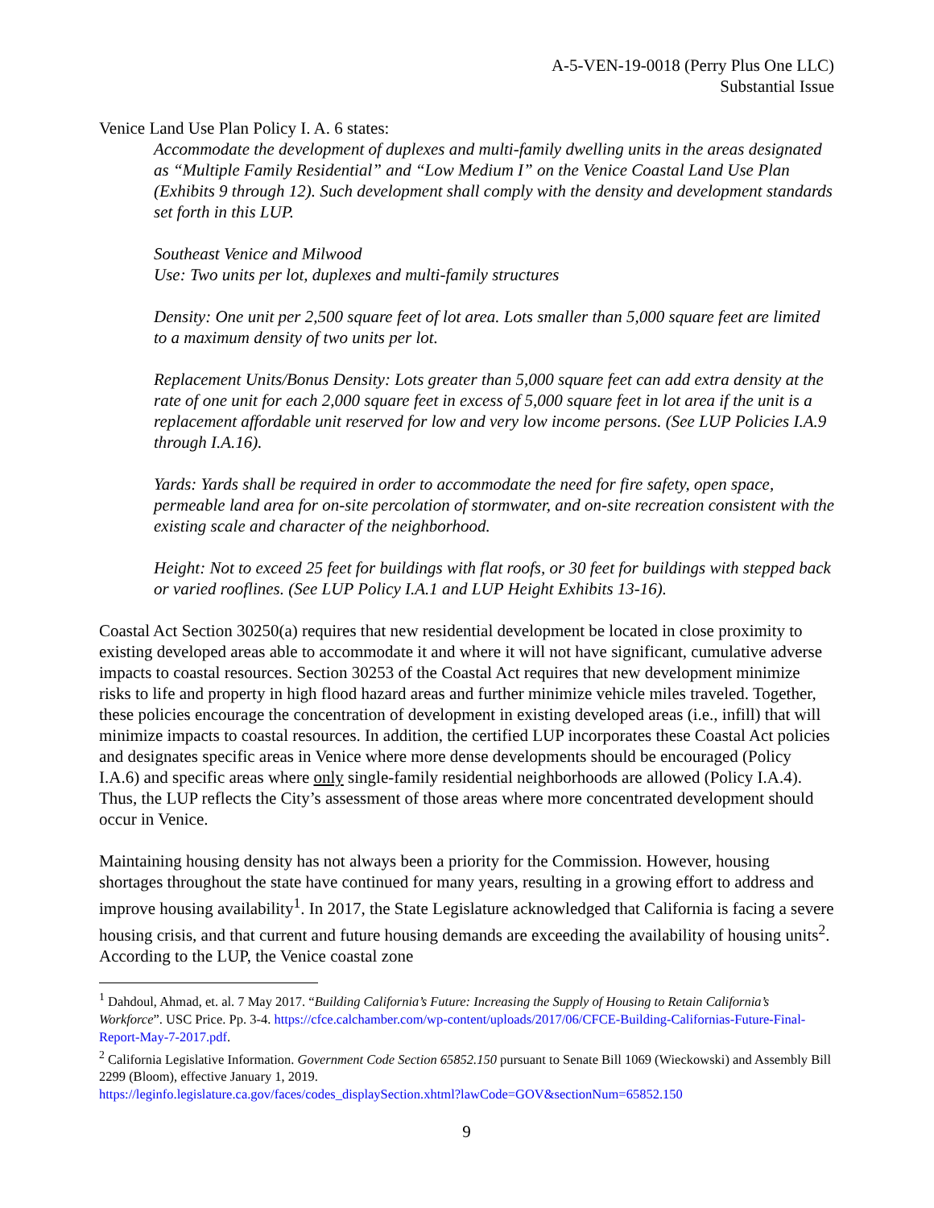A-5-VEN-19-0018 (Perry Plus One LLC)
Substantial Issue
Venice Land Use Plan Policy I. A. 6 states:
Accommodate the development of duplexes and multi-family dwelling units in the areas designated as “Multiple Family Residential” and “Low Medium I” on the Venice Coastal Land Use Plan (Exhibits 9 through 12). Such development shall comply with the density and development standards set forth in this LUP.
Southeast Venice and Milwood
Use: Two units per lot, duplexes and multi-family structures
Density: One unit per 2,500 square feet of lot area. Lots smaller than 5,000 square feet are limited to a maximum density of two units per lot.
Replacement Units/Bonus Density: Lots greater than 5,000 square feet can add extra density at the rate of one unit for each 2,000 square feet in excess of 5,000 square feet in lot area if the unit is a replacement affordable unit reserved for low and very low income persons. (See LUP Policies I.A.9 through I.A.16).
Yards: Yards shall be required in order to accommodate the need for fire safety, open space, permeable land area for on-site percolation of stormwater, and on-site recreation consistent with the existing scale and character of the neighborhood.
Height: Not to exceed 25 feet for buildings with flat roofs, or 30 feet for buildings with stepped back or varied rooflines. (See LUP Policy I.A.1 and LUP Height Exhibits 13-16).
Coastal Act Section 30250(a) requires that new residential development be located in close proximity to existing developed areas able to accommodate it and where it will not have significant, cumulative adverse impacts to coastal resources. Section 30253 of the Coastal Act requires that new development minimize risks to life and property in high flood hazard areas and further minimize vehicle miles traveled. Together, these policies encourage the concentration of development in existing developed areas (i.e., infill) that will minimize impacts to coastal resources. In addition, the certified LUP incorporates these Coastal Act policies and designates specific areas in Venice where more dense developments should be encouraged (Policy I.A.6) and specific areas where only single-family residential neighborhoods are allowed (Policy I.A.4). Thus, the LUP reflects the City’s assessment of those areas where more concentrated development should occur in Venice.
Maintaining housing density has not always been a priority for the Commission. However, housing shortages throughout the state have continued for many years, resulting in a growing effort to address and improve housing availability<sup>1</sup>. In 2017, the State Legislature acknowledged that California is facing a severe housing crisis, and that current and future housing demands are exceeding the availability of housing units<sup>2</sup>. According to the LUP, the Venice coastal zone
<sup>1</sup> Dahdoul, Ahmad, et. al. 7 May 2017. “Building California’s Future: Increasing the Supply of Housing to Retain California’s Workforce”. USC Price. Pp. 3-4. https://cfce.calchamber.com/wp-content/uploads/2017/06/CFCE-Building-Californias-Future-Final-Report-May-7-2017.pdf.
<sup>2</sup> California Legislative Information. Government Code Section 65852.150 pursuant to Senate Bill 1069 (Wieckowski) and Assembly Bill 2299 (Bloom), effective January 1, 2019.
https://leginfo.legislature.ca.gov/faces/codes_displaySection.xhtml?lawCode=GOV&sectionNum=65852.150
9